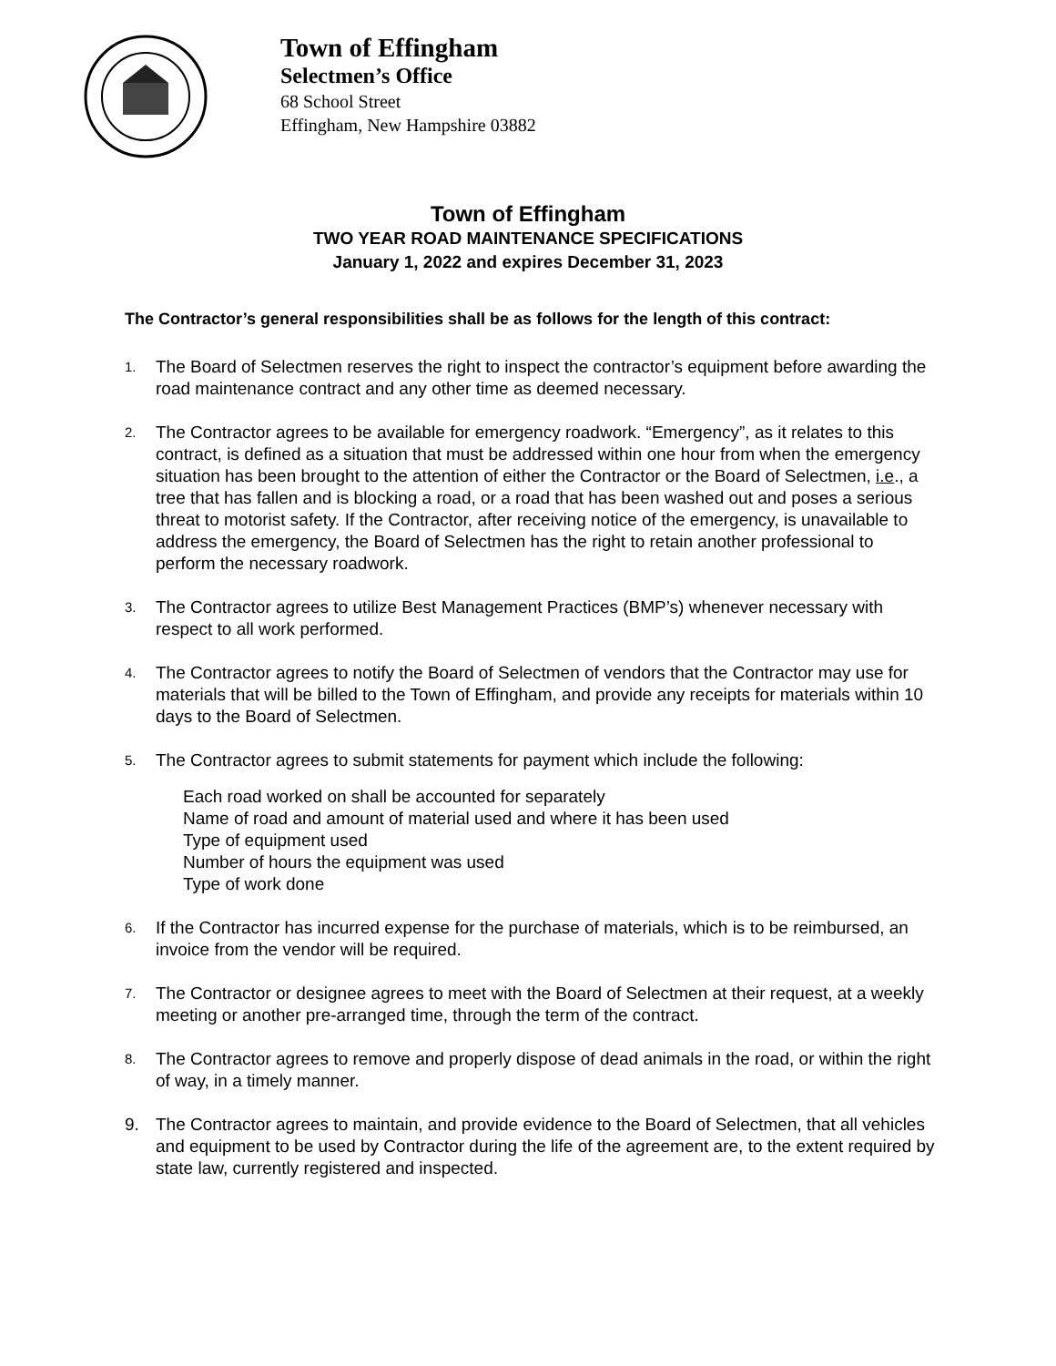Town of Effingham
Selectmen’s Office
68 School Street
Effingham, New Hampshire 03882
Town of Effingham
TWO YEAR ROAD MAINTENANCE SPECIFICATIONS
January 1, 2022 and expires December 31, 2023
The Contractor’s general responsibilities shall be as follows for the length of this contract:
1. The Board of Selectmen reserves the right to inspect the contractor’s equipment before awarding the road maintenance contract and any other time as deemed necessary.
2. The Contractor agrees to be available for emergency roadwork. “Emergency”, as it relates to this contract, is defined as a situation that must be addressed within one hour from when the emergency situation has been brought to the attention of either the Contractor or the Board of Selectmen, i.e., a tree that has fallen and is blocking a road, or a road that has been washed out and poses a serious threat to motorist safety. If the Contractor, after receiving notice of the emergency, is unavailable to address the emergency, the Board of Selectmen has the right to retain another professional to perform the necessary roadwork.
3. The Contractor agrees to utilize Best Management Practices (BMP’s) whenever necessary with respect to all work performed.
4. The Contractor agrees to notify the Board of Selectmen of vendors that the Contractor may use for materials that will be billed to the Town of Effingham, and provide any receipts for materials within 10 days to the Board of Selectmen.
5. The Contractor agrees to submit statements for payment which include the following:
Each road worked on shall be accounted for separately
Name of road and amount of material used and where it has been used
Type of equipment used
Number of hours the equipment was used
Type of work done
6. If the Contractor has incurred expense for the purchase of materials, which is to be reimbursed, an invoice from the vendor will be required.
7. The Contractor or designee agrees to meet with the Board of Selectmen at their request, at a weekly meeting or another pre-arranged time, through the term of the contract.
8. The Contractor agrees to remove and properly dispose of dead animals in the road, or within the right of way, in a timely manner.
9. The Contractor agrees to maintain, and provide evidence to the Board of Selectmen, that all vehicles and equipment to be used by Contractor during the life of the agreement are, to the extent required by state law, currently registered and inspected.